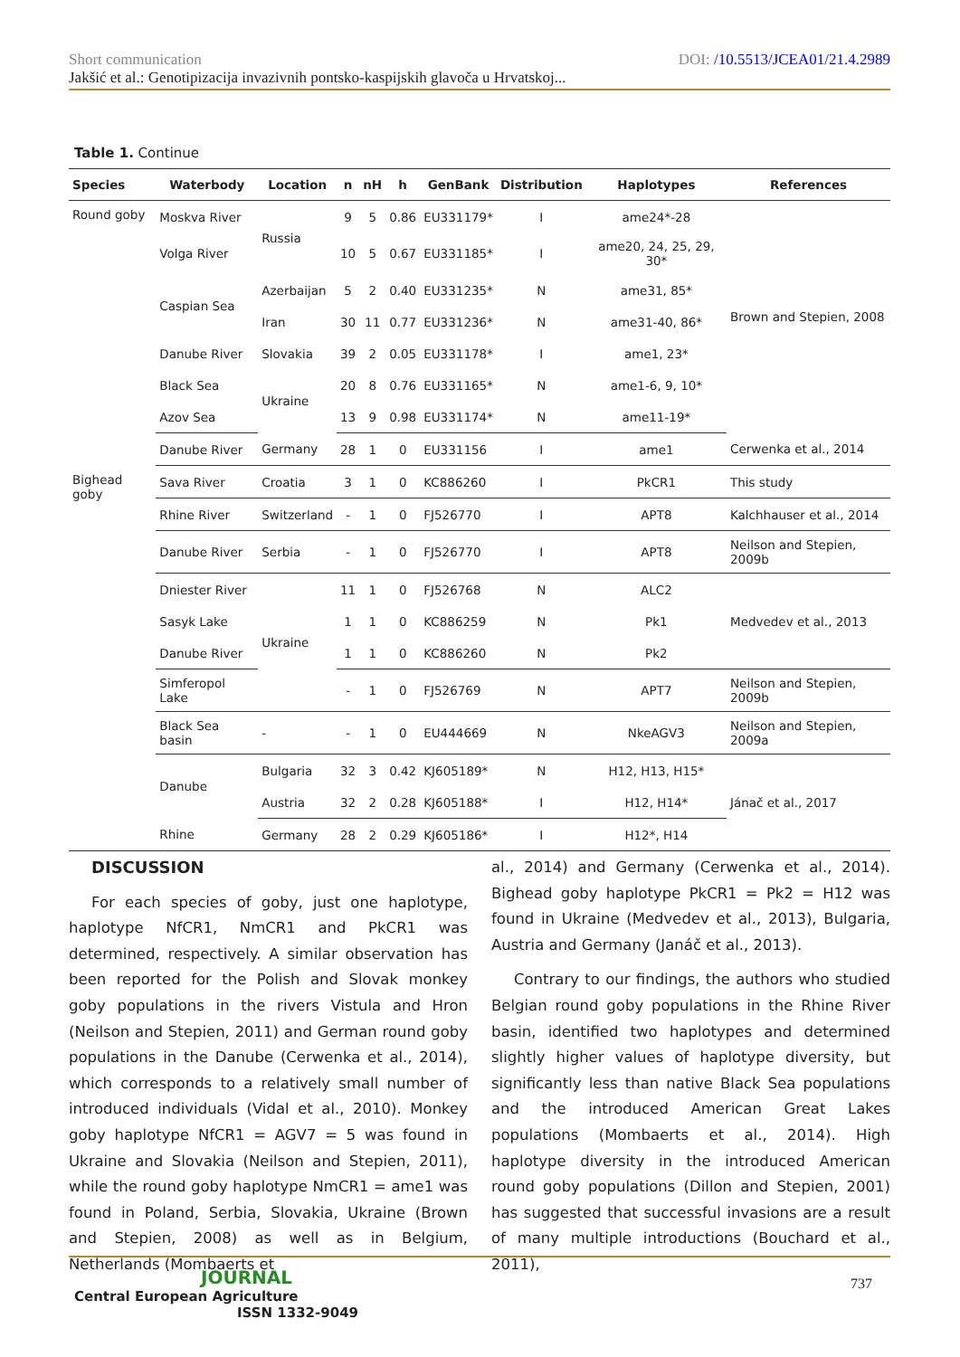Short communication DOI: /10.5513/JCEA01/21.4.2989
Jakšić et al.: Genotipizacija invazivnih pontsko-kaspijskih glavoča u Hrvatskoj...
Table 1. Continue
| Species | Waterbody | Location | n | nH | h | GenBank | Distribution | Haplotypes | References |
| --- | --- | --- | --- | --- | --- | --- | --- | --- | --- |
| Round goby | Moskva River | Russia | 9 | 5 | 0.86 | EU331179* | I | ame24*-28 | Brown and Stepien, 2008 |
| | Volga River | | 10 | 5 | 0.67 | EU331185* | I | ame20, 24, 25, 29, 30* | |
| | Caspian Sea | Azerbaijan | 5 | 2 | 0.40 | EU331235* | N | ame31, 85* | |
| | | Iran | 30 | 11 | 0.77 | EU331236* | N | ame31-40, 86* | |
| | Danube River | Slovakia | 39 | 2 | 0.05 | EU331178* | I | ame1, 23* | |
| | Black Sea | Ukraine | 20 | 8 | 0.76 | EU331165* | N | ame1-6, 9, 10* | |
| | Azov Sea | | 13 | 9 | 0.98 | EU331174* | N | ame11-19* | |
| | Danube River | Germany | 28 | 1 | 0 | EU331156 | I | ame1 | Cerwenka et al., 2014 |
| Bighead goby | Sava River | Croatia | 3 | 1 | 0 | KC886260 | I | PkCR1 | This study |
| | Rhine River | Switzerland | - | 1 | 0 | FJ526770 | I | APT8 | Kalchhauser et al., 2014 |
| | Danube River | Serbia | - | 1 | 0 | FJ526770 | I | APT8 | Neilson and Stepien, 2009b |
| | Dniester River | Ukraine | 11 | 1 | 0 | FJ526768 | N | ALC2 | Medvedev et al., 2013 |
| | Sasyk Lake | | 1 | 1 | 0 | KC886259 | N | Pk1 | |
| | Danube River | | 1 | 1 | 0 | KC886260 | N | Pk2 | |
| | Simferopol Lake | | - | 1 | 0 | FJ526769 | N | APT7 | Neilson and Stepien, 2009b |
| | Black Sea basin | - | - | 1 | 0 | EU444669 | N | NkeAGV3 | Neilson and Stepien, 2009a |
| | Danube | Bulgaria | 32 | 3 | 0.42 | KJ605189* | N | H12, H13, H15* | Jánač et al., 2017 |
| | | Austria | 32 | 2 | 0.28 | KJ605188* | I | H12, H14* | |
| | Rhine | Germany | 28 | 2 | 0.29 | KJ605186* | I | H12*, H14 | |
DISCUSSION
For each species of goby, just one haplotype, haplotype NfCR1, NmCR1 and PkCR1 was determined, respectively. A similar observation has been reported for the Polish and Slovak monkey goby populations in the rivers Vistula and Hron (Neilson and Stepien, 2011) and German round goby populations in the Danube (Cerwenka et al., 2014), which corresponds to a relatively small number of introduced individuals (Vidal et al., 2010). Monkey goby haplotype NfCR1 = AGV7 = 5 was found in Ukraine and Slovakia (Neilson and Stepien, 2011), while the round goby haplotype NmCR1 = ame1 was found in Poland, Serbia, Slovakia, Ukraine (Brown and Stepien, 2008) as well as in Belgium, Netherlands (Mombaerts et
al., 2014) and Germany (Cerwenka et al., 2014). Bighead goby haplotype PkCR1 = Pk2 = H12 was found in Ukraine (Medvedev et al., 2013), Bulgaria, Austria and Germany (Janáč et al., 2013).
Contrary to our findings, the authors who studied Belgian round goby populations in the Rhine River basin, identified two haplotypes and determined slightly higher values of haplotype diversity, but significantly less than native Black Sea populations and the introduced American Great Lakes populations (Mombaerts et al., 2014). High haplotype diversity in the introduced American round goby populations (Dillon and Stepien, 2001) has suggested that successful invasions are a result of many multiple introductions (Bouchard et al., 2011),
JOURNAL
Central European Agriculture
ISSN 1332-9049
737